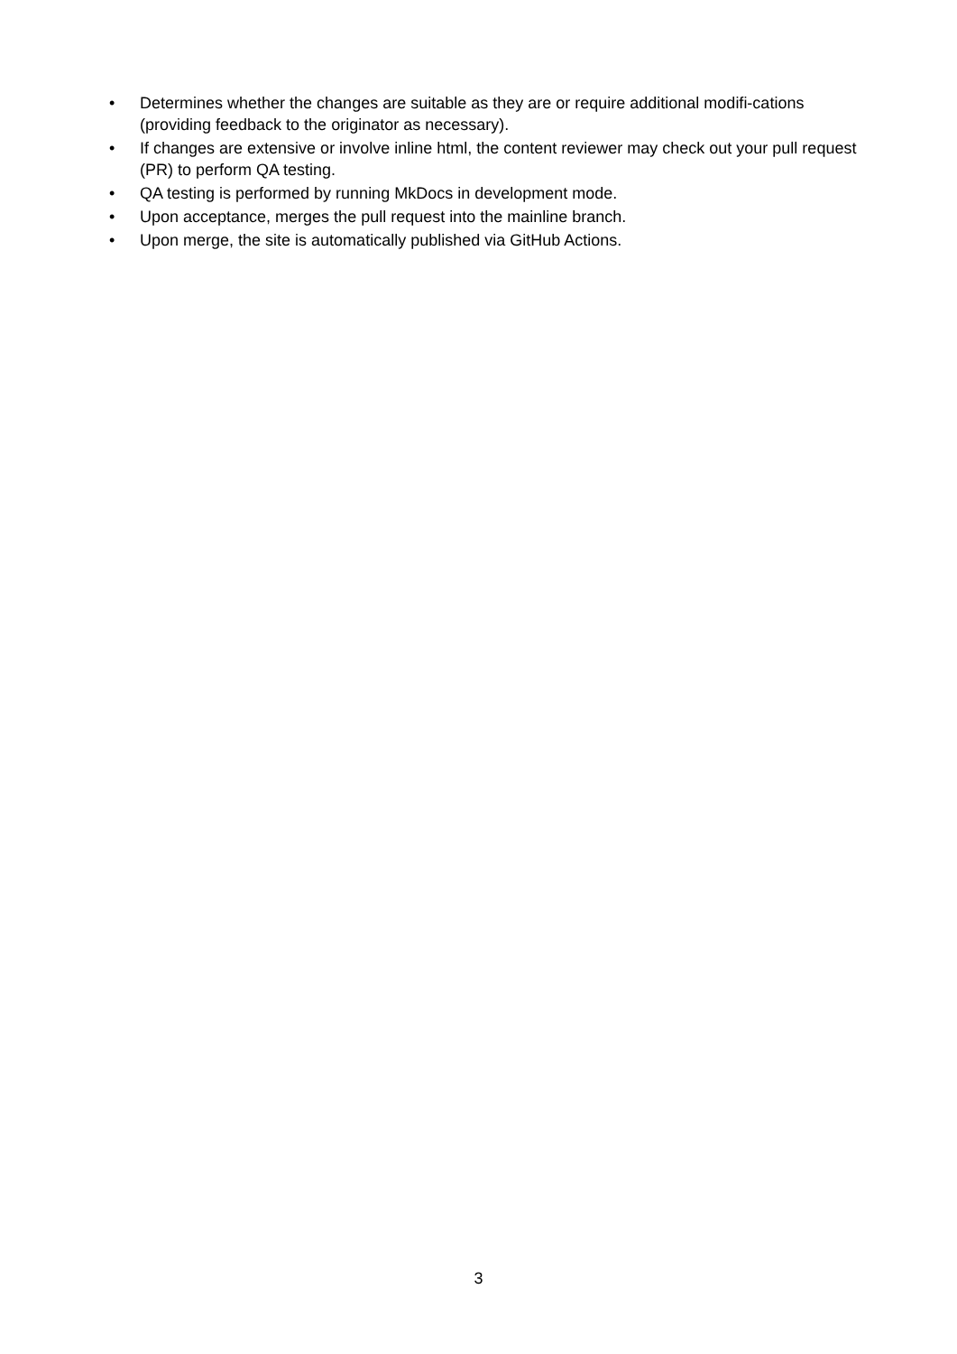• Determines whether the changes are suitable as they are or require additional modifi-cations (providing feedback to the originator as necessary).
• If changes are extensive or involve inline html, the content reviewer may check out your pull request (PR) to perform QA testing.
• QA testing is performed by running MkDocs in development mode.
• Upon acceptance, merges the pull request into the mainline branch.
• Upon merge, the site is automatically published via GitHub Actions.
3